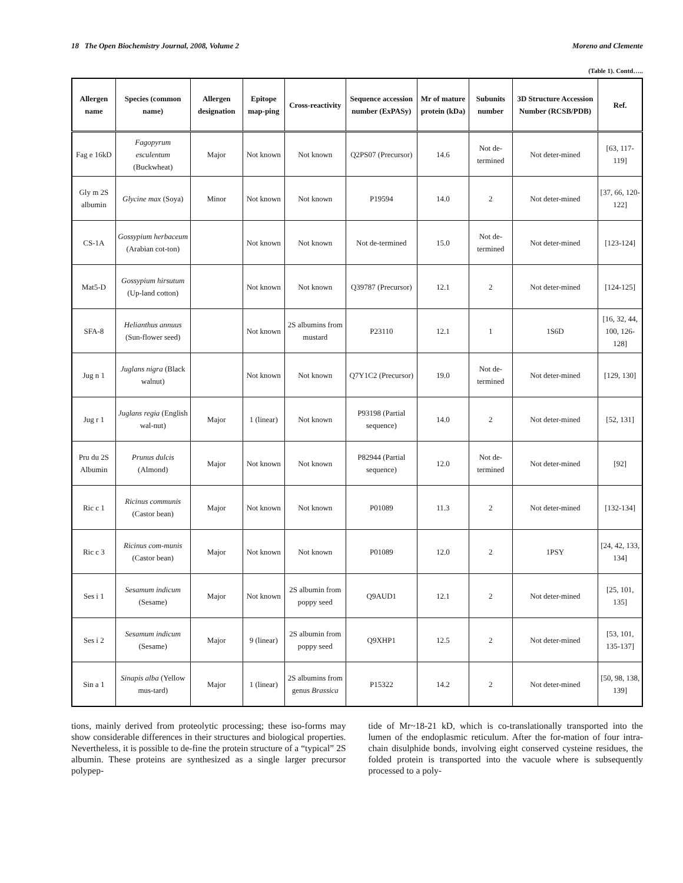18 The Open Biochemistry Journal, 2008, Volume 2 Moreno and Clemente
(Table 1). Contd…..
| Allergen name | Species (common name) | Allergen designation | Epitope map-ping | Cross-reactivity | Sequence accession number (ExPASy) | Mr of mature protein (kDa) | Subunits number | 3D Structure Accession Number (RCSB/PDB) | Ref. |
| --- | --- | --- | --- | --- | --- | --- | --- | --- | --- |
| Fag e 16kD | Fagopyrum esculentum (Buckwheat) | Major | Not known | Not known | Q2PS07 (Precursor) | 14.6 | Not de-termined | Not deter-mined | [63, 117-119] |
| Gly m 2S albumin | Glycine max (Soya) | Minor | Not known | Not known | P19594 | 14.0 | 2 | Not deter-mined | [37, 66, 120-122] |
| CS-1A | Gossypium herbaceum (Arabian cot-ton) | | Not known | Not known | Not de-termined | 15.0 | Not de-termined | Not deter-mined | [123-124] |
| Mat5-D | Gossypium hirsutum (Up-land cotton) | | Not known | Not known | Q39787 (Precursor) | 12.1 | 2 | Not deter-mined | [124-125] |
| SFA-8 | Helianthus annuus (Sun-flower seed) | | Not known | 2S albumins from mustard | P23110 | 12.1 | 1 | 1S6D | [16, 32, 44, 100, 126-128] |
| Jug n 1 | Juglans nigra (Black walnut) | | Not known | Not known | Q7Y1C2 (Precursor) | 19.0 | Not de-termined | Not deter-mined | [129, 130] |
| Jug r 1 | Juglans regia (English wal-nut) | Major | 1 (linear) | Not known | P93198 (Partial sequence) | 14.0 | 2 | Not deter-mined | [52, 131] |
| Pru du 2S Albumin | Prunus dulcis (Almond) | Major | Not known | Not known | P82944 (Partial sequence) | 12.0 | Not de-termined | Not deter-mined | [92] |
| Ric c 1 | Ricinus communis (Castor bean) | Major | Not known | Not known | P01089 | 11.3 | 2 | Not deter-mined | [132-134] |
| Ric c 3 | Ricinus com-munis (Castor bean) | Major | Not known | Not known | P01089 | 12.0 | 2 | 1PSY | [24, 42, 133, 134] |
| Ses i 1 | Sesamum indicum (Sesame) | Major | Not known | 2S albumin from poppy seed | Q9AUD1 | 12.1 | 2 | Not deter-mined | [25, 101, 135] |
| Ses i 2 | Sesamum indicum (Sesame) | Major | 9 (linear) | 2S albumin from poppy seed | Q9XHP1 | 12.5 | 2 | Not deter-mined | [53, 101, 135-137] |
| Sin a 1 | Sinapis alba (Yellow mus-tard) | Major | 1 (linear) | 2S albumins from genus Brassica | P15322 | 14.2 | 2 | Not deter-mined | [50, 98, 138, 139] |
tions, mainly derived from proteolytic processing; these iso-forms may show considerable differences in their structures and biological properties. Nevertheless, it is possible to de-fine the protein structure of a “typical” 2S albumin. These proteins are synthesized as a single larger precursor polypep-
tide of Mr~18-21 kD, which is co-translationally transported into the lumen of the endoplasmic reticulum. After the for-mation of four intra-chain disulphide bonds, involving eight conserved cysteine residues, the folded protein is transported into the vacuole where is subsequently processed to a poly-